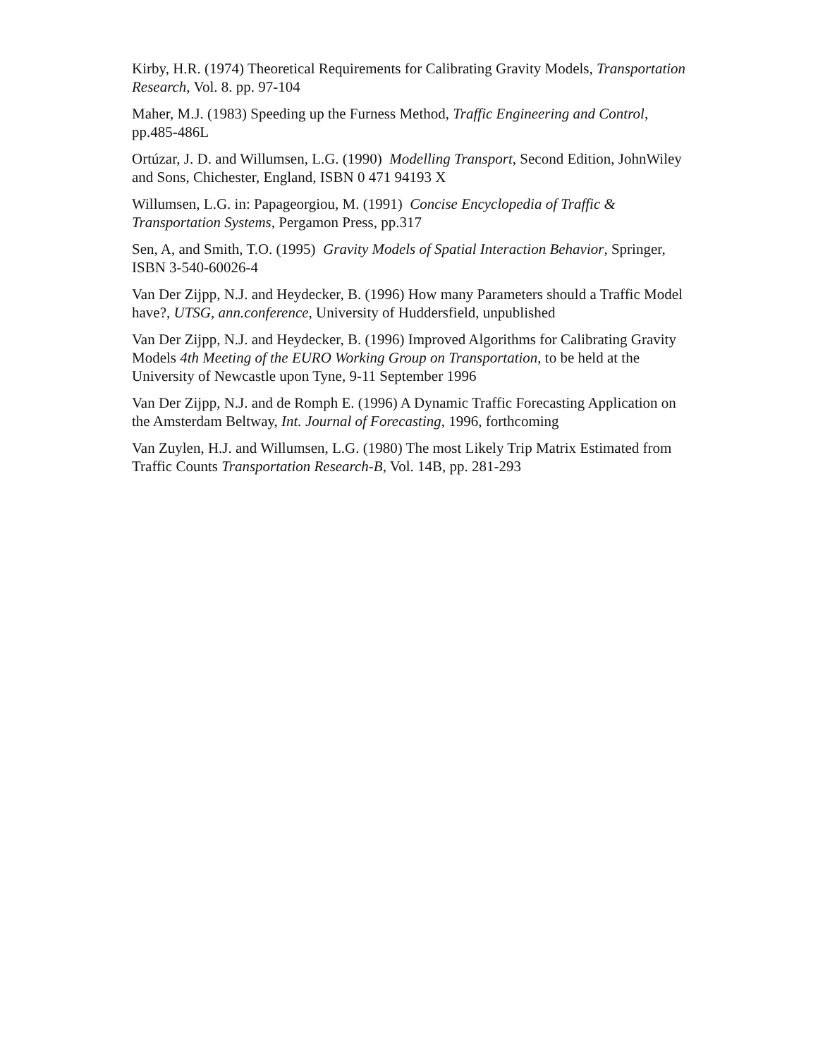Kirby, H.R. (1974) Theoretical Requirements for Calibrating Gravity Models, Transportation Research, Vol. 8. pp. 97-104
Maher, M.J. (1983) Speeding up the Furness Method, Traffic Engineering and Control, pp.485-486L
Ortúzar, J. D. and Willumsen, L.G. (1990) Modelling Transport, Second Edition, JohnWiley and Sons, Chichester, England, ISBN 0 471 94193 X
Willumsen, L.G. in: Papageorgiou, M. (1991) Concise Encyclopedia of Traffic & Transportation Systems, Pergamon Press, pp.317
Sen, A, and Smith, T.O. (1995) Gravity Models of Spatial Interaction Behavior, Springer, ISBN 3-540-60026-4
Van Der Zijpp, N.J. and Heydecker, B. (1996) How many Parameters should a Traffic Model have?, UTSG, ann.conference, University of Huddersfield, unpublished
Van Der Zijpp, N.J. and Heydecker, B. (1996) Improved Algorithms for Calibrating Gravity Models 4th Meeting of the EURO Working Group on Transportation, to be held at the University of Newcastle upon Tyne, 9-11 September 1996
Van Der Zijpp, N.J. and de Romph E. (1996) A Dynamic Traffic Forecasting Application on the Amsterdam Beltway, Int. Journal of Forecasting, 1996, forthcoming
Van Zuylen, H.J. and Willumsen, L.G. (1980) The most Likely Trip Matrix Estimated from Traffic Counts Transportation Research-B, Vol. 14B, pp. 281-293